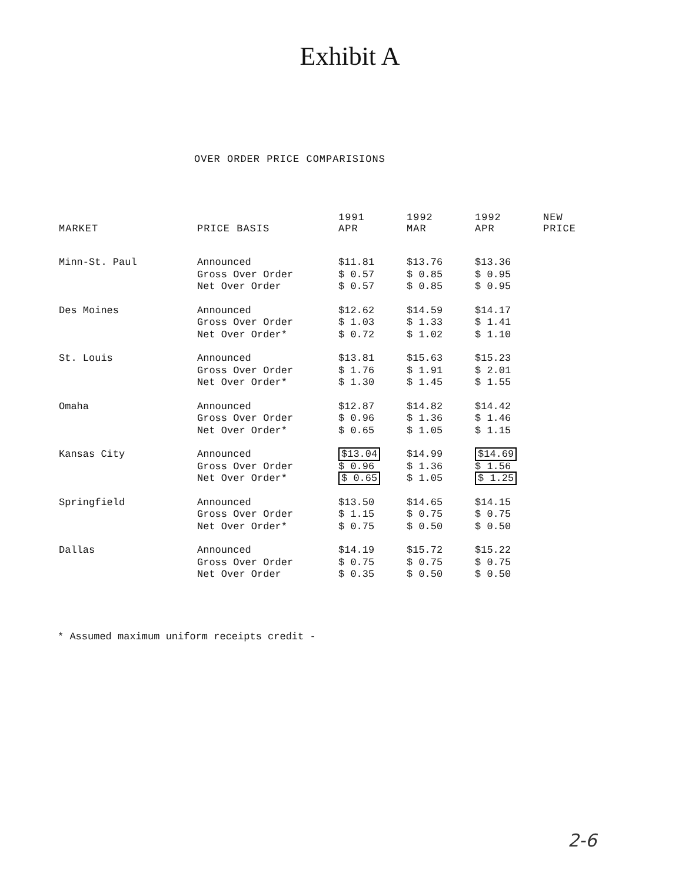Exhibit A
OVER ORDER PRICE COMPARISIONS
| MARKET | PRICE BASIS | 1991 APR | 1992 MAR | 1992 APR | NEW PRICE |
| --- | --- | --- | --- | --- | --- |
| Minn-St. Paul | Announced Gross Over Order Net Over Order | $11.81 $ 0.57 $ 0.57 | $13.76 $ 0.85 $ 0.85 | $13.36 $ 0.95 $ 0.95 | |
| Des Moines | Announced Gross Over Order Net Over Order* | $12.62 $ 1.03 $ 0.72 | $14.59 $ 1.33 $ 1.02 | $14.17 $ 1.41 $ 1.10 | |
| St. Louis | Announced Gross Over Order Net Over Order* | $13.81 $ 1.76 $ 1.30 | $15.63 $ 1.91 $ 1.45 | $15.23 $ 2.01 $ 1.55 | |
| Omaha | Announced Gross Over Order Net Over Order* | $12.87 $ 0.96 $ 0.65 | $14.82 $ 1.36 $ 1.05 | $14.42 $ 1.46 $ 1.15 | |
| Kansas City | Announced Gross Over Order Net Over Order* | $13.04 $ 0.96 $ 0.65 | $14.99 $ 1.36 $ 1.05 | $14.69 $ 1.56 $ 1.25 | |
| Springfield | Announced Gross Over Order Net Over Order* | $13.50 $ 1.15 $ 0.75 | $14.65 $ 0.75 $ 0.50 | $14.15 $ 0.75 $ 0.50 | |
| Dallas | Announced Gross Over Order Net Over Order | $14.19 $ 0.75 $ 0.35 | $15.72 $ 0.75 $ 0.50 | $15.22 $ 0.75 $ 0.50 | |
* Assumed maximum uniform receipts credit -
2-6